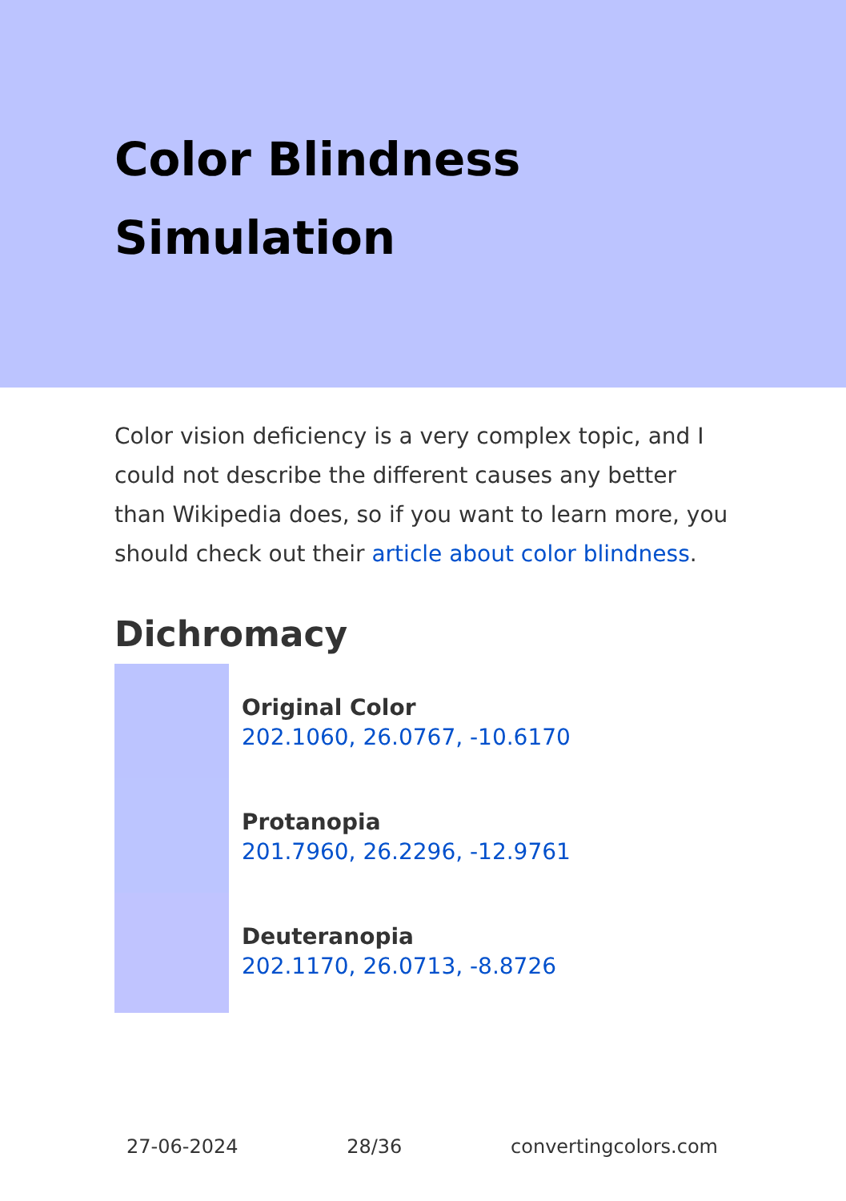Color Blindness Simulation
Color vision deficiency is a very complex topic, and I could not describe the different causes any better than Wikipedia does, so if you want to learn more, you should check out their article about color blindness.
Dichromacy
Original Color
202.1060, 26.0767, -10.6170
Protanopia
201.7960, 26.2296, -12.9761
Deuteranopia
202.1170, 26.0713, -8.8726
27-06-2024 28/36 convertingcolors.com